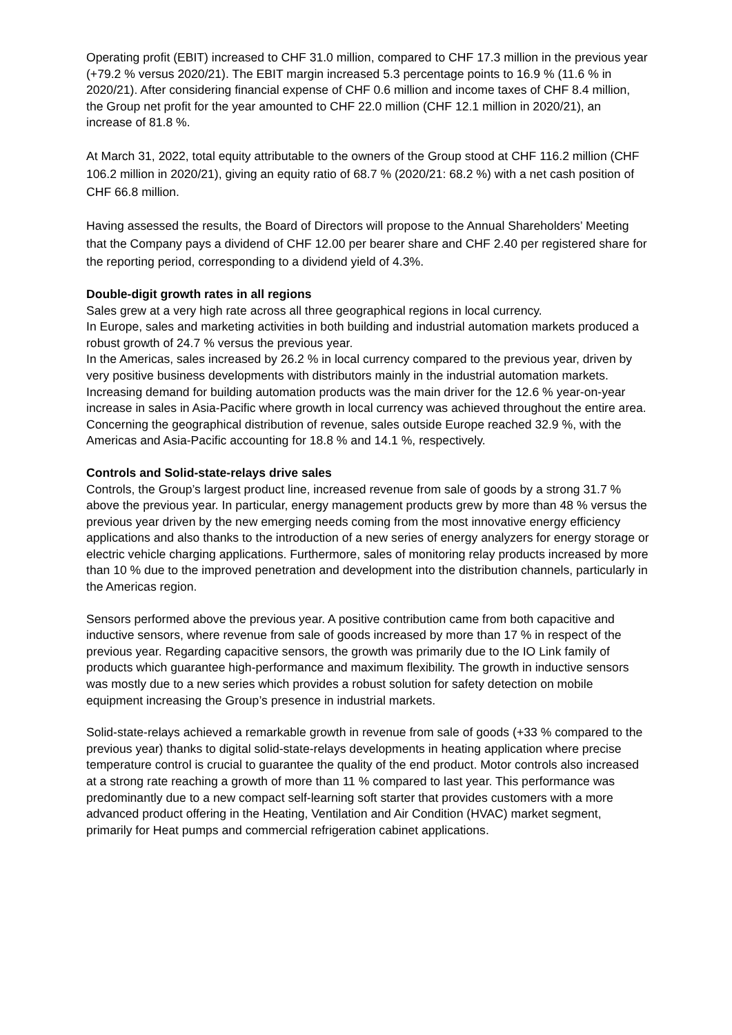Operating profit (EBIT) increased to CHF 31.0 million, compared to CHF 17.3 million in the previous year (+79.2 % versus 2020/21). The EBIT margin increased 5.3 percentage points to 16.9 % (11.6 % in 2020/21). After considering financial expense of CHF 0.6 million and income taxes of CHF 8.4 million, the Group net profit for the year amounted to CHF 22.0 million (CHF 12.1 million in 2020/21), an increase of 81.8 %.
At March 31, 2022, total equity attributable to the owners of the Group stood at CHF 116.2 million (CHF 106.2 million in 2020/21), giving an equity ratio of 68.7 % (2020/21: 68.2 %) with a net cash position of CHF 66.8 million.
Having assessed the results, the Board of Directors will propose to the Annual Shareholders’ Meeting that the Company pays a dividend of CHF 12.00 per bearer share and CHF 2.40 per registered share for the reporting period, corresponding to a dividend yield of 4.3%.
Double-digit growth rates in all regions
Sales grew at a very high rate across all three geographical regions in local currency.
In Europe, sales and marketing activities in both building and industrial automation markets produced a robust growth of 24.7 % versus the previous year.
In the Americas, sales increased by 26.2 % in local currency compared to the previous year, driven by very positive business developments with distributors mainly in the industrial automation markets.
Increasing demand for building automation products was the main driver for the 12.6 % year-on-year increase in sales in Asia-Pacific where growth in local currency was achieved throughout the entire area.
Concerning the geographical distribution of revenue, sales outside Europe reached 32.9 %, with the Americas and Asia-Pacific accounting for 18.8 % and 14.1 %, respectively.
Controls and Solid-state-relays drive sales
Controls, the Group’s largest product line, increased revenue from sale of goods by a strong 31.7 % above the previous year. In particular, energy management products grew by more than 48 % versus the previous year driven by the new emerging needs coming from the most innovative energy efficiency applications and also thanks to the introduction of a new series of energy analyzers for energy storage or electric vehicle charging applications. Furthermore, sales of monitoring relay products increased by more than 10 % due to the improved penetration and development into the distribution channels, particularly in the Americas region.
Sensors performed above the previous year. A positive contribution came from both capacitive and inductive sensors, where revenue from sale of goods increased by more than 17 % in respect of the previous year. Regarding capacitive sensors, the growth was primarily due to the IO Link family of products which guarantee high-performance and maximum flexibility. The growth in inductive sensors was mostly due to a new series which provides a robust solution for safety detection on mobile equipment increasing the Group’s presence in industrial markets.
Solid-state-relays achieved a remarkable growth in revenue from sale of goods (+33 % compared to the previous year) thanks to digital solid-state-relays developments in heating application where precise temperature control is crucial to guarantee the quality of the end product. Motor controls also increased at a strong rate reaching a growth of more than 11 % compared to last year. This performance was predominantly due to a new compact self-learning soft starter that provides customers with a more advanced product offering in the Heating, Ventilation and Air Condition (HVAC) market segment, primarily for Heat pumps and commercial refrigeration cabinet applications.